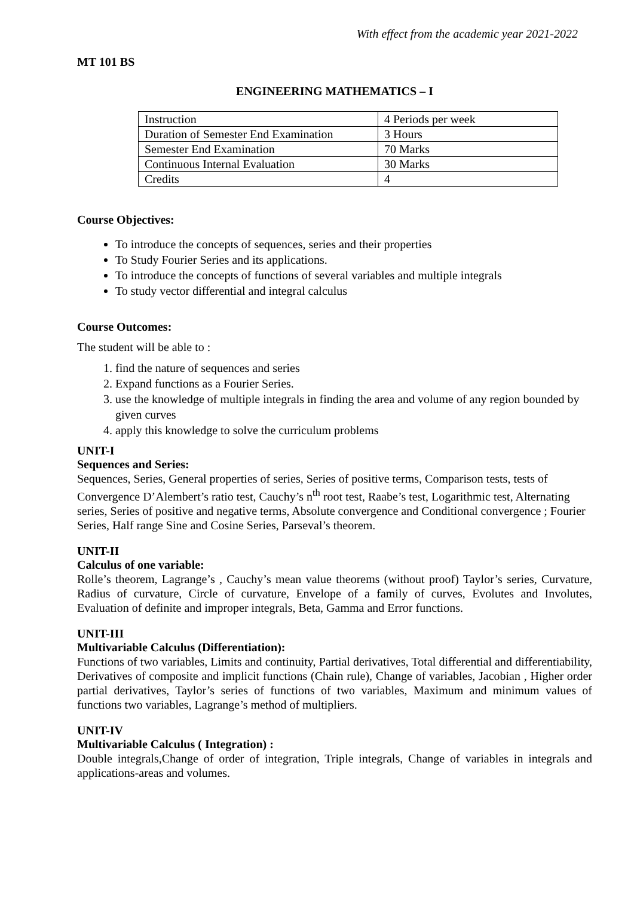With effect from the academic year 2021-2022
MT 101 BS
ENGINEERING MATHEMATICS – I
| Instruction | 4 Periods per week |
| Duration of Semester End Examination | 3 Hours |
| Semester End Examination | 70 Marks |
| Continuous Internal Evaluation | 30 Marks |
| Credits | 4 |
Course Objectives:
To introduce the concepts of sequences, series and their properties
To Study Fourier Series and its applications.
To introduce the concepts of functions of several variables and multiple integrals
To study vector differential and integral calculus
Course Outcomes:
The student will be able to :
1. find the nature of sequences and series
2. Expand functions as a Fourier Series.
3. use the knowledge of multiple integrals in finding the area and volume of any region bounded by given curves
4. apply this knowledge to solve the curriculum problems
UNIT-I
Sequences and Series:
Sequences, Series, General properties of series, Series of positive terms, Comparison tests, tests of Convergence D’Alembert’s ratio test, Cauchy’s n<sup>th</sup> root test, Raabe’s test, Logarithmic test, Alternating series, Series of positive and negative terms, Absolute convergence and Conditional convergence ; Fourier Series, Half range Sine and Cosine Series, Parseval’s theorem.
UNIT-II
Calculus of one variable:
Rolle’s theorem, Lagrange’s , Cauchy’s mean value theorems (without proof) Taylor’s series, Curvature, Radius of curvature, Circle of curvature, Envelope of a family of curves, Evolutes and Involutes, Evaluation of definite and improper integrals, Beta, Gamma and Error functions.
UNIT-III
Multivariable Calculus (Differentiation):
Functions of two variables, Limits and continuity, Partial derivatives, Total differential and differentiability, Derivatives of composite and implicit functions (Chain rule), Change of variables, Jacobian , Higher order partial derivatives, Taylor’s series of functions of two variables, Maximum and minimum values of functions two variables, Lagrange’s method of multipliers.
UNIT-IV
Multivariable Calculus ( Integration) :
Double integrals,Change of order of integration, Triple integrals, Change of variables in integrals and applications-areas and volumes.